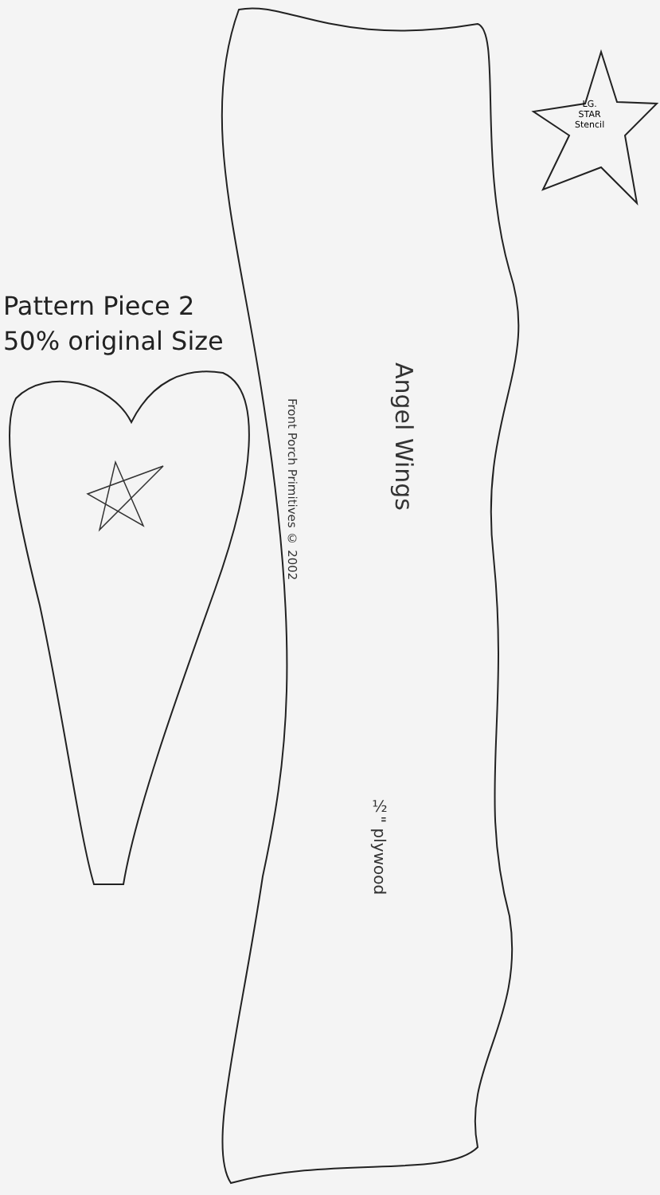Pattern Piece 2
50% original Size
LG.
STAR
Stencil
Angel Wings
Front Porch Primitives © 2002
½" plywood